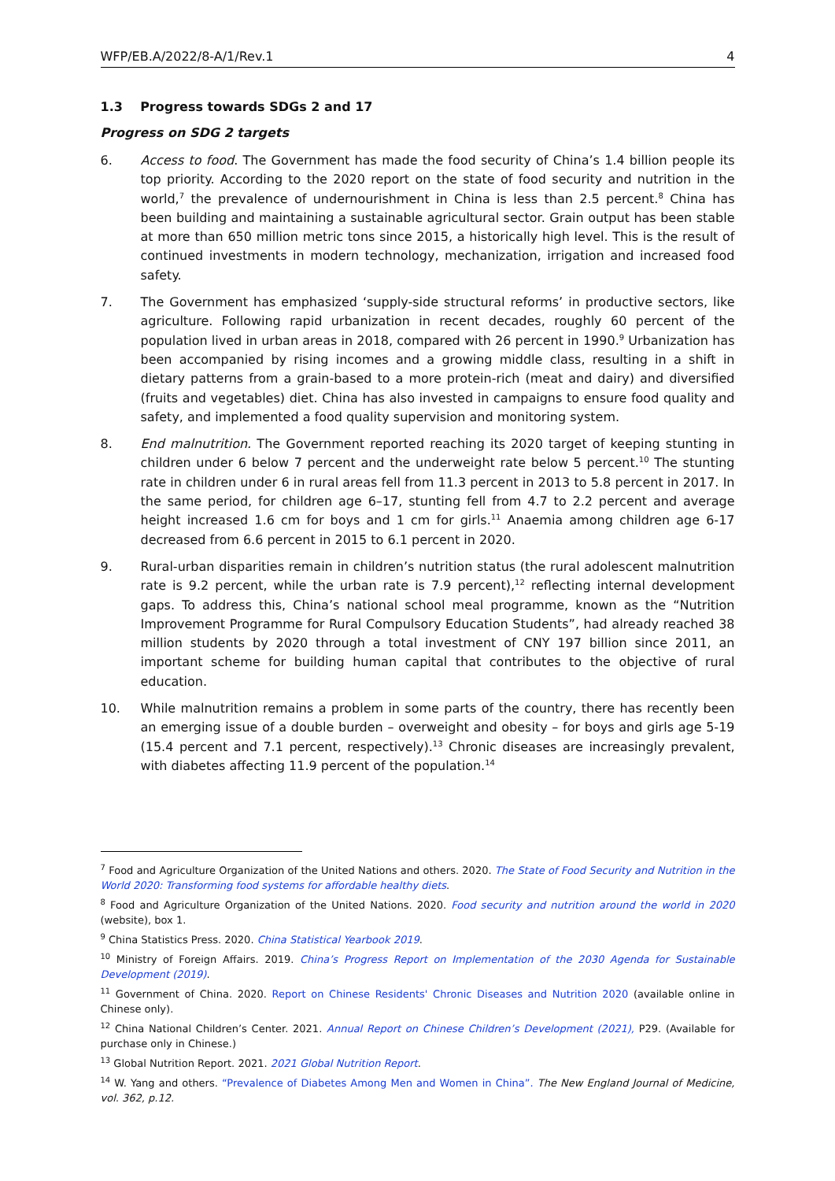WFP/EB.A/2022/8-A/1/Rev.1 4
1.3 Progress towards SDGs 2 and 17
Progress on SDG 2 targets
6. Access to food. The Government has made the food security of China’s 1.4 billion people its top priority. According to the 2020 report on the state of food security and nutrition in the world,<sup>7</sup> the prevalence of undernourishment in China is less than 2.5 percent.<sup>8</sup> China has been building and maintaining a sustainable agricultural sector. Grain output has been stable at more than 650 million metric tons since 2015, a historically high level. This is the result of continued investments in modern technology, mechanization, irrigation and increased food safety.
7. The Government has emphasized ‘supply-side structural reforms’ in productive sectors, like agriculture. Following rapid urbanization in recent decades, roughly 60 percent of the population lived in urban areas in 2018, compared with 26 percent in 1990.<sup>9</sup> Urbanization has been accompanied by rising incomes and a growing middle class, resulting in a shift in dietary patterns from a grain-based to a more protein-rich (meat and dairy) and diversified (fruits and vegetables) diet. China has also invested in campaigns to ensure food quality and safety, and implemented a food quality supervision and monitoring system.
8. End malnutrition. The Government reported reaching its 2020 target of keeping stunting in children under 6 below 7 percent and the underweight rate below 5 percent.<sup>10</sup> The stunting rate in children under 6 in rural areas fell from 11.3 percent in 2013 to 5.8 percent in 2017. In the same period, for children age 6–17, stunting fell from 4.7 to 2.2 percent and average height increased 1.6 cm for boys and 1 cm for girls.<sup>11</sup> Anaemia among children age 6-17 decreased from 6.6 percent in 2015 to 6.1 percent in 2020.
9. Rural-urban disparities remain in children’s nutrition status (the rural adolescent malnutrition rate is 9.2 percent, while the urban rate is 7.9 percent),<sup>12</sup> reflecting internal development gaps. To address this, China’s national school meal programme, known as the “Nutrition Improvement Programme for Rural Compulsory Education Students”, had already reached 38 million students by 2020 through a total investment of CNY 197 billion since 2011, an important scheme for building human capital that contributes to the objective of rural education.
10. While malnutrition remains a problem in some parts of the country, there has recently been an emerging issue of a double burden – overweight and obesity – for boys and girls age 5-19 (15.4 percent and 7.1 percent, respectively).<sup>13</sup> Chronic diseases are increasingly prevalent, with diabetes affecting 11.9 percent of the population.<sup>14</sup>
<sup>7</sup> Food and Agriculture Organization of the United Nations and others. 2020. The State of Food Security and Nutrition in the World 2020: Transforming food systems for affordable healthy diets.
<sup>8</sup> Food and Agriculture Organization of the United Nations. 2020. Food security and nutrition around the world in 2020 (website), box 1.
<sup>9</sup> China Statistics Press. 2020. China Statistical Yearbook 2019.
<sup>10</sup> Ministry of Foreign Affairs. 2019. China’s Progress Report on Implementation of the 2030 Agenda for Sustainable Development (2019).
<sup>11</sup> Government of China. 2020. Report on Chinese Residents' Chronic Diseases and Nutrition 2020 (available online in Chinese only).
<sup>12</sup> China National Children’s Center. 2021. Annual Report on Chinese Children’s Development (2021), P29. (Available for purchase only in Chinese.)
<sup>13</sup> Global Nutrition Report. 2021. 2021 Global Nutrition Report.
<sup>14</sup> W. Yang and others. “Prevalence of Diabetes Among Men and Women in China”. The New England Journal of Medicine, vol. 362, p.12.